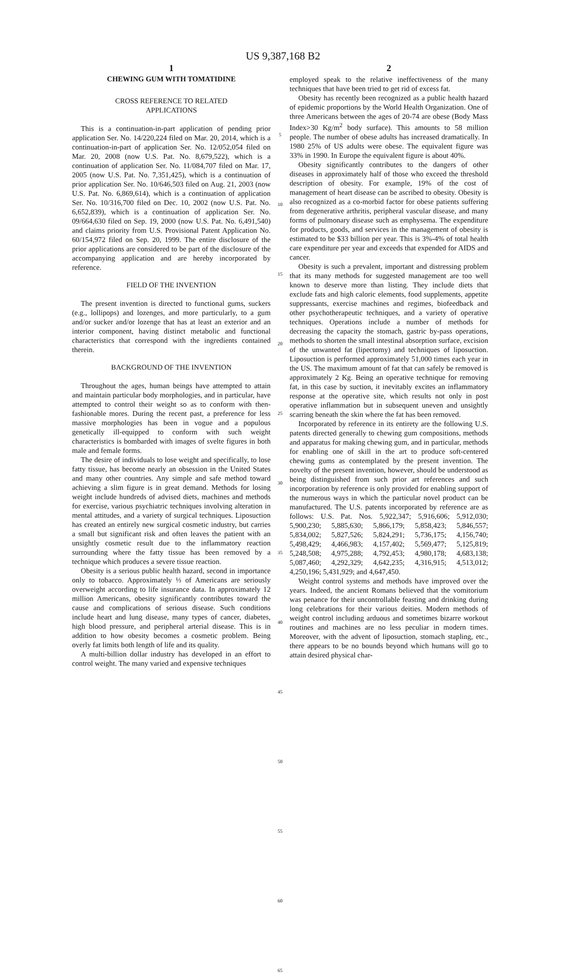US 9,387,168 B2
1
CHEWING GUM WITH TOMATIDINE
CROSS REFERENCE TO RELATED
APPLICATIONS
This is a continuation-in-part application of pending prior application Ser. No. 14/220,224 filed on Mar. 20, 2014, which is a continuation-in-part of application Ser. No. 12/052,054 filed on Mar. 20, 2008 (now U.S. Pat. No. 8,679,522), which is a continuation of application Ser. No. 11/084,707 filed on Mar. 17, 2005 (now U.S. Pat. No. 7,351,425), which is a continuation of prior application Ser. No. 10/646,503 filed on Aug. 21, 2003 (now U.S. Pat. No. 6,869,614), which is a continuation of application Ser. No. 10/316,700 filed on Dec. 10, 2002 (now U.S. Pat. No. 6,652,839), which is a continuation of application Ser. No. 09/664,630 filed on Sep. 19, 2000 (now U.S. Pat. No. 6,491,540) and claims priority from U.S. Provisional Patent Application No. 60/154,972 filed on Sep. 20, 1999. The entire disclosure of the prior applications are considered to be part of the disclosure of the accompanying application and are hereby incorporated by reference.
FIELD OF THE INVENTION
The present invention is directed to functional gums, suckers (e.g., lollipops) and lozenges, and more particularly, to a gum and/or sucker and/or lozenge that has at least an exterior and an interior component, having distinct metabolic and functional characteristics that correspond with the ingredients contained therein.
BACKGROUND OF THE INVENTION
Throughout the ages, human beings have attempted to attain and maintain particular body morphologies, and in particular, have attempted to control their weight so as to conform with then-fashionable mores. During the recent past, a preference for less massive morphologies has been in vogue and a populous genetically ill-equipped to conform with such weight characteristics is bombarded with images of svelte figures in both male and female forms.
The desire of individuals to lose weight and specifically, to lose fatty tissue, has become nearly an obsession in the United States and many other countries. Any simple and safe method toward achieving a slim figure is in great demand. Methods for losing weight include hundreds of advised diets, machines and methods for exercise, various psychiatric techniques involving alteration in mental attitudes, and a variety of surgical techniques. Liposuction has created an entirely new surgical cosmetic industry, but carries a small but significant risk and often leaves the patient with an unsightly cosmetic result due to the inflammatory reaction surrounding where the fatty tissue has been removed by a technique which produces a severe tissue reaction.
Obesity is a serious public health hazard, second in importance only to tobacco. Approximately ⅓ of Americans are seriously overweight according to life insurance data. In approximately 12 million Americans, obesity significantly contributes toward the cause and complications of serious disease. Such conditions include heart and lung disease, many types of cancer, diabetes, high blood pressure, and peripheral arterial disease. This is in addition to how obesity becomes a cosmetic problem. Being overly fat limits both length of life and its quality.
A multi-billion dollar industry has developed in an effort to control weight. The many varied and expensive techniques
5
10
15
20
25
30
35
40
45
50
55
60
65
2
employed speak to the relative ineffectiveness of the many techniques that have been tried to get rid of excess fat.
Obesity has recently been recognized as a public health hazard of epidemic proportions by the World Health Organization. One of three Americans between the ages of 20-74 are obese (Body Mass Index>30 Kg/m<sup>2</sup> body surface). This amounts to 58 million people. The number of obese adults has increased dramatically. In 1980 25% of US adults were obese. The equivalent figure was 33% in 1990. In Europe the equivalent figure is about 40%.
Obesity significantly contributes to the dangers of other diseases in approximately half of those who exceed the threshold description of obesity. For example, 19% of the cost of management of heart disease can be ascribed to obesity. Obesity is also recognized as a co-morbid factor for obese patients suffering from degenerative arthritis, peripheral vascular disease, and many forms of pulmonary disease such as emphysema. The expenditure for products, goods, and services in the management of obesity is estimated to be $33 billion per year. This is 3%-4% of total health care expenditure per year and exceeds that expended for AIDS and cancer.
Obesity is such a prevalent, important and distressing problem that its many methods for suggested management are too well known to deserve more than listing. They include diets that exclude fats and high caloric elements, food supplements, appetite suppressants, exercise machines and regimes, biofeedback and other psychotherapeutic techniques, and a variety of operative techniques. Operations include a number of methods for decreasing the capacity the stomach, gastric by-pass operations, methods to shorten the small intestinal absorption surface, excision of the unwanted fat (lipectomy) and techniques of liposuction. Liposuction is performed approximately 51,000 times each year in the US. The maximum amount of fat that can safely be removed is approximately 2 Kg. Being an operative technique for removing fat, in this case by suction, it inevitably excites an inflammatory response at the operative site, which results not only in post operative inflammation but in subsequent uneven and unsightly scarring beneath the skin where the fat has been removed.
Incorporated by reference in its entirety are the following U.S. patents directed generally to chewing gum compositions, methods and apparatus for making chewing gum, and in particular, methods for enabling one of skill in the art to produce soft-centered chewing gums as contemplated by the present invention. The novelty of the present invention, however, should be understood as being distinguished from such prior art references and such incorporation by reference is only provided for enabling support of the numerous ways in which the particular novel product can be manufactured. The U.S. patents incorporated by reference are as follows: U.S. Pat. Nos. 5,922,347; 5,916,606; 5,912,030; 5,900,230; 5,885,630; 5,866,179; 5,858,423; 5,846,557; 5,834,002; 5,827,526; 5,824,291; 5,736,175; 4,156,740; 5,498,429; 4,466,983; 4,157,402; 5,569,477; 5,125,819; 5,248,508; 4,975,288; 4,792,453; 4,980,178; 4,683,138; 5,087,460; 4,292,329; 4,642,235; 4,316,915; 4,513,012; 4,250,196; 5,431,929; and 4,647,450.
Weight control systems and methods have improved over the years. Indeed, the ancient Romans believed that the vomitorium was penance for their uncontrollable feasting and drinking during long celebrations for their various deities. Modern methods of weight control including arduous and sometimes bizarre workout routines and machines are no less peculiar in modern times. Moreover, with the advent of liposuction, stomach stapling, etc., there appears to be no bounds beyond which humans will go to attain desired physical char-